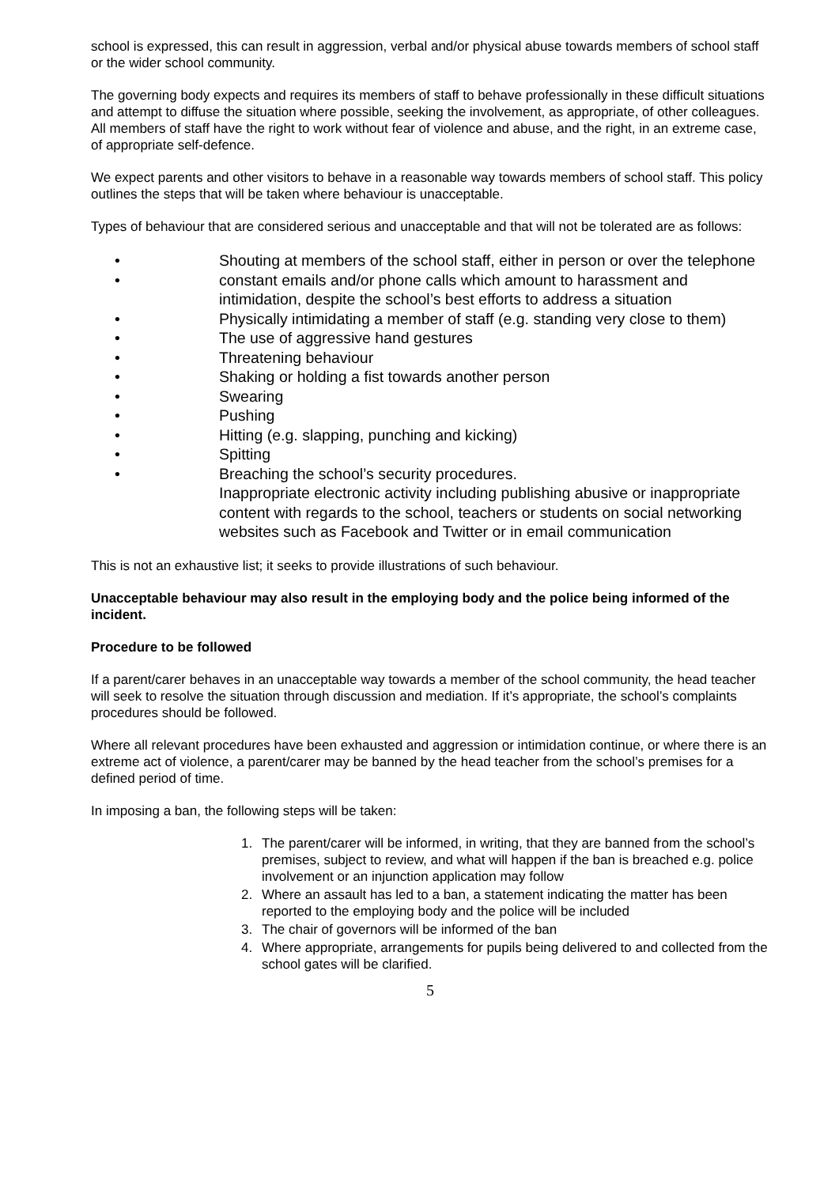school is expressed, this can result in aggression, verbal and/or physical abuse towards members of school staff or the wider school community.
The governing body expects and requires its members of staff to behave professionally in these difficult situations and attempt to diffuse the situation where possible, seeking the involvement, as appropriate, of other colleagues. All members of staff have the right to work without fear of violence and abuse, and the right, in an extreme case, of appropriate self-defence.
We expect parents and other visitors to behave in a reasonable way towards members of school staff. This policy outlines the steps that will be taken where behaviour is unacceptable.
Types of behaviour that are considered serious and unacceptable and that will not be tolerated are as follows:
• Shouting at members of the school staff, either in person or over the telephone
• constant emails and/or phone calls which amount to harassment and intimidation, despite the school’s best efforts to address a situation
• Physically intimidating a member of staff (e.g. standing very close to them)
• The use of aggressive hand gestures
• Threatening behaviour
• Shaking or holding a fist towards another person
• Swearing
• Pushing
• Hitting (e.g. slapping, punching and kicking)
• Spitting
• Breaching the school’s security procedures.
Inappropriate electronic activity including publishing abusive or inappropriate content with regards to the school, teachers or students on social networking websites such as Facebook and Twitter or in email communication
This is not an exhaustive list; it seeks to provide illustrations of such behaviour.
Unacceptable behaviour may also result in the employing body and the police being informed of the incident.
Procedure to be followed
If a parent/carer behaves in an unacceptable way towards a member of the school community, the head teacher will seek to resolve the situation through discussion and mediation. If it’s appropriate, the school’s complaints procedures should be followed.
Where all relevant procedures have been exhausted and aggression or intimidation continue, or where there is an extreme act of violence, a parent/carer may be banned by the head teacher from the school’s premises for a defined period of time.
In imposing a ban, the following steps will be taken:
1. The parent/carer will be informed, in writing, that they are banned from the school’s premises, subject to review, and what will happen if the ban is breached e.g. police involvement or an injunction application may follow
2. Where an assault has led to a ban, a statement indicating the matter has been reported to the employing body and the police will be included
3. The chair of governors will be informed of the ban
4. Where appropriate, arrangements for pupils being delivered to and collected from the school gates will be clarified.
5